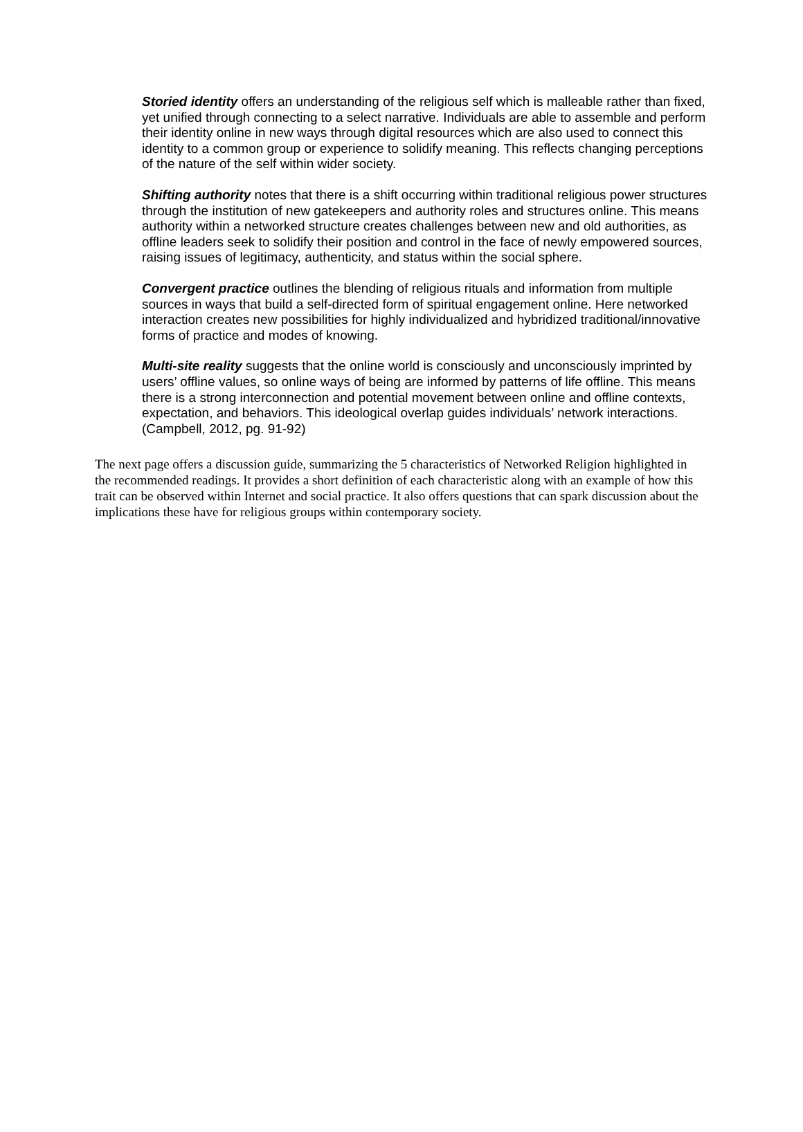Storied identity offers an understanding of the religious self which is malleable rather than fixed, yet unified through connecting to a select narrative. Individuals are able to assemble and perform their identity online in new ways through digital resources which are also used to connect this identity to a common group or experience to solidify meaning. This reflects changing perceptions of the nature of the self within wider society.
Shifting authority notes that there is a shift occurring within traditional religious power structures through the institution of new gatekeepers and authority roles and structures online. This means authority within a networked structure creates challenges between new and old authorities, as offline leaders seek to solidify their position and control in the face of newly empowered sources, raising issues of legitimacy, authenticity, and status within the social sphere.
Convergent practice outlines the blending of religious rituals and information from multiple sources in ways that build a self-directed form of spiritual engagement online. Here networked interaction creates new possibilities for highly individualized and hybridized traditional/innovative forms of practice and modes of knowing.
Multi-site reality suggests that the online world is consciously and unconsciously imprinted by users’ offline values, so online ways of being are informed by patterns of life offline. This means there is a strong interconnection and potential movement between online and offline contexts, expectation, and behaviors. This ideological overlap guides individuals’ network interactions. (Campbell, 2012, pg. 91-92)
The next page offers a discussion guide, summarizing the 5 characteristics of Networked Religion highlighted in the recommended readings. It provides a short definition of each characteristic along with an example of how this trait can be observed within Internet and social practice. It also offers questions that can spark discussion about the implications these have for religious groups within contemporary society.